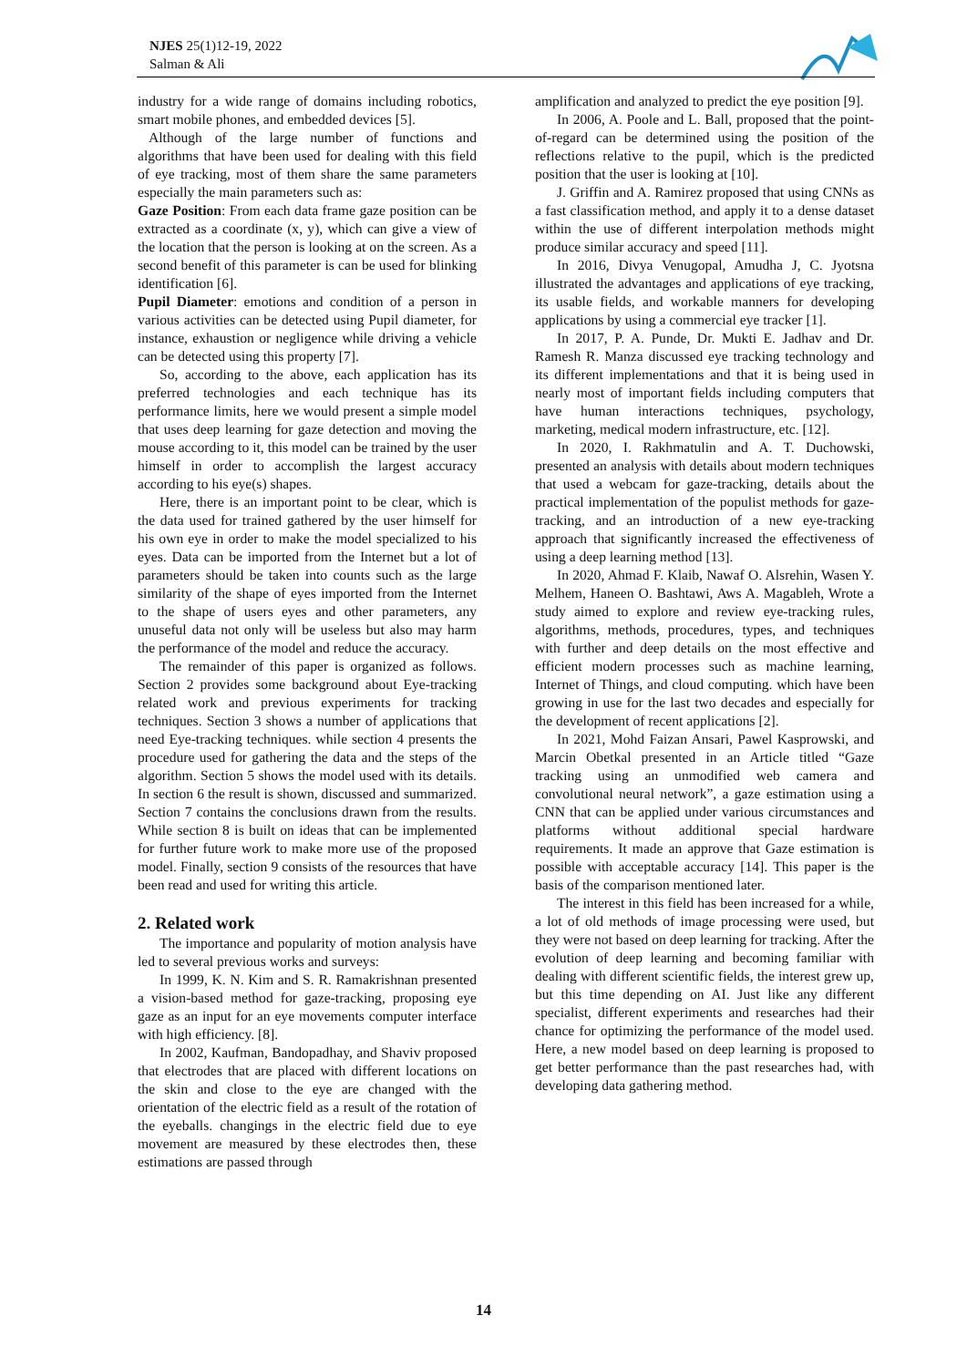NJES 25(1)12-19, 2022
Salman & Ali
industry for a wide range of domains including robotics, smart mobile phones, and embedded devices [5].
Although of the large number of functions and algorithms that have been used for dealing with this field of eye tracking, most of them share the same parameters especially the main parameters such as:
Gaze Position: From each data frame gaze position can be extracted as a coordinate (x, y), which can give a view of the location that the person is looking at on the screen. As a second benefit of this parameter is can be used for blinking identification [6].
Pupil Diameter: emotions and condition of a person in various activities can be detected using Pupil diameter, for instance, exhaustion or negligence while driving a vehicle can be detected using this property [7].
So, according to the above, each application has its preferred technologies and each technique has its performance limits, here we would present a simple model that uses deep learning for gaze detection and moving the mouse according to it, this model can be trained by the user himself in order to accomplish the largest accuracy according to his eye(s) shapes.
Here, there is an important point to be clear, which is the data used for trained gathered by the user himself for his own eye in order to make the model specialized to his eyes. Data can be imported from the Internet but a lot of parameters should be taken into counts such as the large similarity of the shape of eyes imported from the Internet to the shape of users eyes and other parameters, any unuseful data not only will be useless but also may harm the performance of the model and reduce the accuracy.
The remainder of this paper is organized as follows. Section 2 provides some background about Eye-tracking related work and previous experiments for tracking techniques. Section 3 shows a number of applications that need Eye-tracking techniques. while section 4 presents the procedure used for gathering the data and the steps of the algorithm. Section 5 shows the model used with its details. In section 6 the result is shown, discussed and summarized. Section 7 contains the conclusions drawn from the results. While section 8 is built on ideas that can be implemented for further future work to make more use of the proposed model. Finally, section 9 consists of the resources that have been read and used for writing this article.
2. Related work
The importance and popularity of motion analysis have led to several previous works and surveys:
In 1999, K. N. Kim and S. R. Ramakrishnan presented a vision-based method for gaze-tracking, proposing eye gaze as an input for an eye movements computer interface with high efficiency. [8].
In 2002, Kaufman, Bandopadhay, and Shaviv proposed that electrodes that are placed with different locations on the skin and close to the eye are changed with the orientation of the electric field as a result of the rotation of the eyeballs. changings in the electric field due to eye movement are measured by these electrodes then, these estimations are passed through
amplification and analyzed to predict the eye position [9].
In 2006, A. Poole and L. Ball, proposed that the point-of-regard can be determined using the position of the reflections relative to the pupil, which is the predicted position that the user is looking at [10].
J. Griffin and A. Ramirez proposed that using CNNs as a fast classification method, and apply it to a dense dataset within the use of different interpolation methods might produce similar accuracy and speed [11].
In 2016, Divya Venugopal, Amudha J, C. Jyotsna illustrated the advantages and applications of eye tracking, its usable fields, and workable manners for developing applications by using a commercial eye tracker [1].
In 2017, P. A. Punde, Dr. Mukti E. Jadhav and Dr. Ramesh R. Manza discussed eye tracking technology and its different implementations and that it is being used in nearly most of important fields including computers that have human interactions techniques, psychology, marketing, medical modern infrastructure, etc. [12].
In 2020, I. Rakhmatulin and A. T. Duchowski, presented an analysis with details about modern techniques that used a webcam for gaze-tracking, details about the practical implementation of the populist methods for gaze-tracking, and an introduction of a new eye-tracking approach that significantly increased the effectiveness of using a deep learning method [13].
In 2020, Ahmad F. Klaib, Nawaf O. Alsrehin, Wasen Y. Melhem, Haneen O. Bashtawi, Aws A. Magableh, Wrote a study aimed to explore and review eye-tracking rules, algorithms, methods, procedures, types, and techniques with further and deep details on the most effective and efficient modern processes such as machine learning, Internet of Things, and cloud computing. which have been growing in use for the last two decades and especially for the development of recent applications [2].
In 2021, Mohd Faizan Ansari, Pawel Kasprowski, and Marcin Obetkal presented in an Article titled “Gaze tracking using an unmodified web camera and convolutional neural network”, a gaze estimation using a CNN that can be applied under various circumstances and platforms without additional special hardware requirements. It made an approve that Gaze estimation is possible with acceptable accuracy [14]. This paper is the basis of the comparison mentioned later.
The interest in this field has been increased for a while, a lot of old methods of image processing were used, but they were not based on deep learning for tracking. After the evolution of deep learning and becoming familiar with dealing with different scientific fields, the interest grew up, but this time depending on AI. Just like any different specialist, different experiments and researches had their chance for optimizing the performance of the model used. Here, a new model based on deep learning is proposed to get better performance than the past researches had, with developing data gathering method.
14